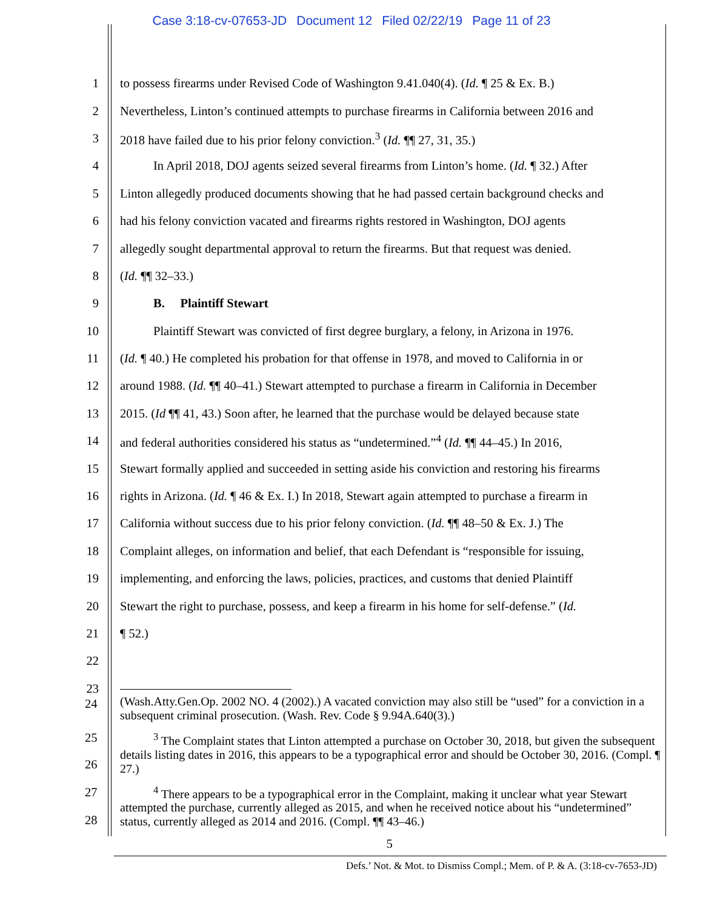Case 3:18-cv-07653-JD Document 12 Filed 02/22/19 Page 11 of 23
1 to possess firearms under Revised Code of Washington 9.41.040(4). (Id. ¶ 25 & Ex. B.)
2 Nevertheless, Linton’s continued attempts to purchase firearms in California between 2016 and
3 2018 have failed due to his prior felony conviction.<sup>3</sup> (Id. ¶¶ 27, 31, 35.)
4 In April 2018, DOJ agents seized several firearms from Linton’s home. (Id. ¶ 32.) After
5 Linton allegedly produced documents showing that he had passed certain background checks and
6 had his felony conviction vacated and firearms rights restored in Washington, DOJ agents
7 allegedly sought departmental approval to return the firearms. But that request was denied.
8 (Id. ¶¶ 32–33.)
9 B. Plaintiff Stewart
10 Plaintiff Stewart was convicted of first degree burglary, a felony, in Arizona in 1976.
11 (Id. ¶ 40.) He completed his probation for that offense in 1978, and moved to California in or
12 around 1988. (Id. ¶¶ 40–41.) Stewart attempted to purchase a firearm in California in December
13 2015. (Id ¶¶ 41, 43.) Soon after, he learned that the purchase would be delayed because state
14 and federal authorities considered his status as “undetermined.”<sup>4</sup> (Id. ¶¶ 44–45.) In 2016,
15 Stewart formally applied and succeeded in setting aside his conviction and restoring his firearms
16 rights in Arizona. (Id. ¶ 46 & Ex. I.) In 2018, Stewart again attempted to purchase a firearm in
17 California without success due to his prior felony conviction. (Id. ¶¶ 48–50 & Ex. J.) The
18 Complaint alleges, on information and belief, that each Defendant is “responsible for issuing,
19 implementing, and enforcing the laws, policies, practices, and customs that denied Plaintiff
20 Stewart the right to purchase, possess, and keep a firearm in his home for self-defense.” (Id.
21 ¶ 52.)
22
23
24
(Wash.Atty.Gen.Op. 2002 NO. 4 (2002).) A vacated conviction may also still be “used” for a conviction in a subsequent criminal prosecution. (Wash. Rev. Code § 9.94A.640(3).)
25
26
<sup>3</sup> The Complaint states that Linton attempted a purchase on October 30, 2018, but given the subsequent details listing dates in 2016, this appears to be a typographical error and should be October 30, 2016. (Compl. ¶ 27.)
27
28
<sup>4</sup> There appears to be a typographical error in the Complaint, making it unclear what year Stewart attempted the purchase, currently alleged as 2015, and when he received notice about his “undetermined” status, currently alleged as 2014 and 2016. (Compl. ¶¶ 43–46.)
5
Defs.’ Not. & Mot. to Dismiss Compl.; Mem. of P. & A. (3:18-cv-7653-JD)